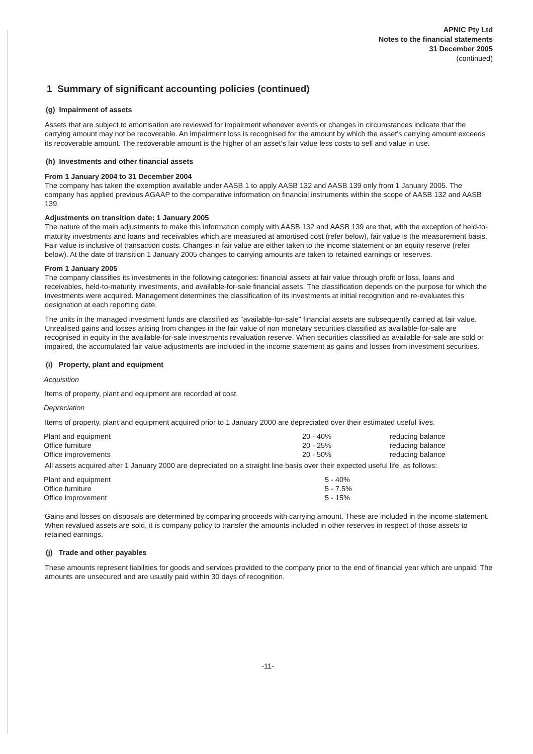APNIC Pty Ltd
Notes to the financial statements
31 December 2005
(continued)
1 Summary of significant accounting policies (continued)
(g) Impairment of assets
Assets that are subject to amortisation are reviewed for impairment whenever events or changes in circumstances indicate that the carrying amount may not be recoverable. An impairment loss is recognised for the amount by which the asset's carrying amount exceeds its recoverable amount. The recoverable amount is the higher of an asset's fair value less costs to sell and value in use.
(h) Investments and other financial assets
From 1 January 2004 to 31 December 2004
The company has taken the exemption available under AASB 1 to apply AASB 132 and AASB 139 only from 1 January 2005. The company has applied previous AGAAP to the comparative information on financial instruments within the scope of AASB 132 and AASB 139.
Adjustments on transition date: 1 January 2005
The nature of the main adjustments to make this information comply with AASB 132 and AASB 139 are that, with the exception of held-to-maturity investments and loans and receivables which are measured at amortised cost (refer below), fair value is the measurement basis. Fair value is inclusive of transaction costs. Changes in fair value are either taken to the income statement or an equity reserve (refer below). At the date of transition 1 January 2005 changes to carrying amounts are taken to retained earnings or reserves.
From 1 January 2005
The company classifies its investments in the following categories: financial assets at fair value through profit or loss, loans and receivables, held-to-maturity investments, and available-for-sale financial assets. The classification depends on the purpose for which the investments were acquired. Management determines the classification of its investments at initial recognition and re-evaluates this designation at each reporting date.
The units in the managed investment funds are classified as "available-for-sale" financial assets are subsequently carried at fair value. Unrealised gains and losses arising from changes in the fair value of non monetary securities classified as available-for-sale are recognised in equity in the available-for-sale investments revaluation reserve. When securities classified as available-for-sale are sold or impaired, the accumulated fair value adjustments are included in the income statement as gains and losses from investment securities.
(i) Property, plant and equipment
Acquisition
Items of property, plant and equipment are recorded at cost.
Depreciation
Items of property, plant and equipment acquired prior to 1 January 2000 are depreciated over their estimated useful lives.
| Plant and equipment | 20 - 40% | reducing balance |
| Office furniture | 20 - 25% | reducing balance |
| Office improvements | 20 - 50% | reducing balance |
All assets acquired after 1 January 2000 are depreciated on a straight line basis over their expected useful life, as follows:
| Plant and equipment | 5 - 40% |
| Office furniture | 5 - 7.5% |
| Office improvement | 5 - 15% |
Gains and losses on disposals are determined by comparing proceeds with carrying amount. These are included in the income statement. When revalued assets are sold, it is company policy to transfer the amounts included in other reserves in respect of those assets to retained earnings.
(j) Trade and other payables
These amounts represent liabilities for goods and services provided to the company prior to the end of financial year which are unpaid. The amounts are unsecured and are usually paid within 30 days of recognition.
-11-